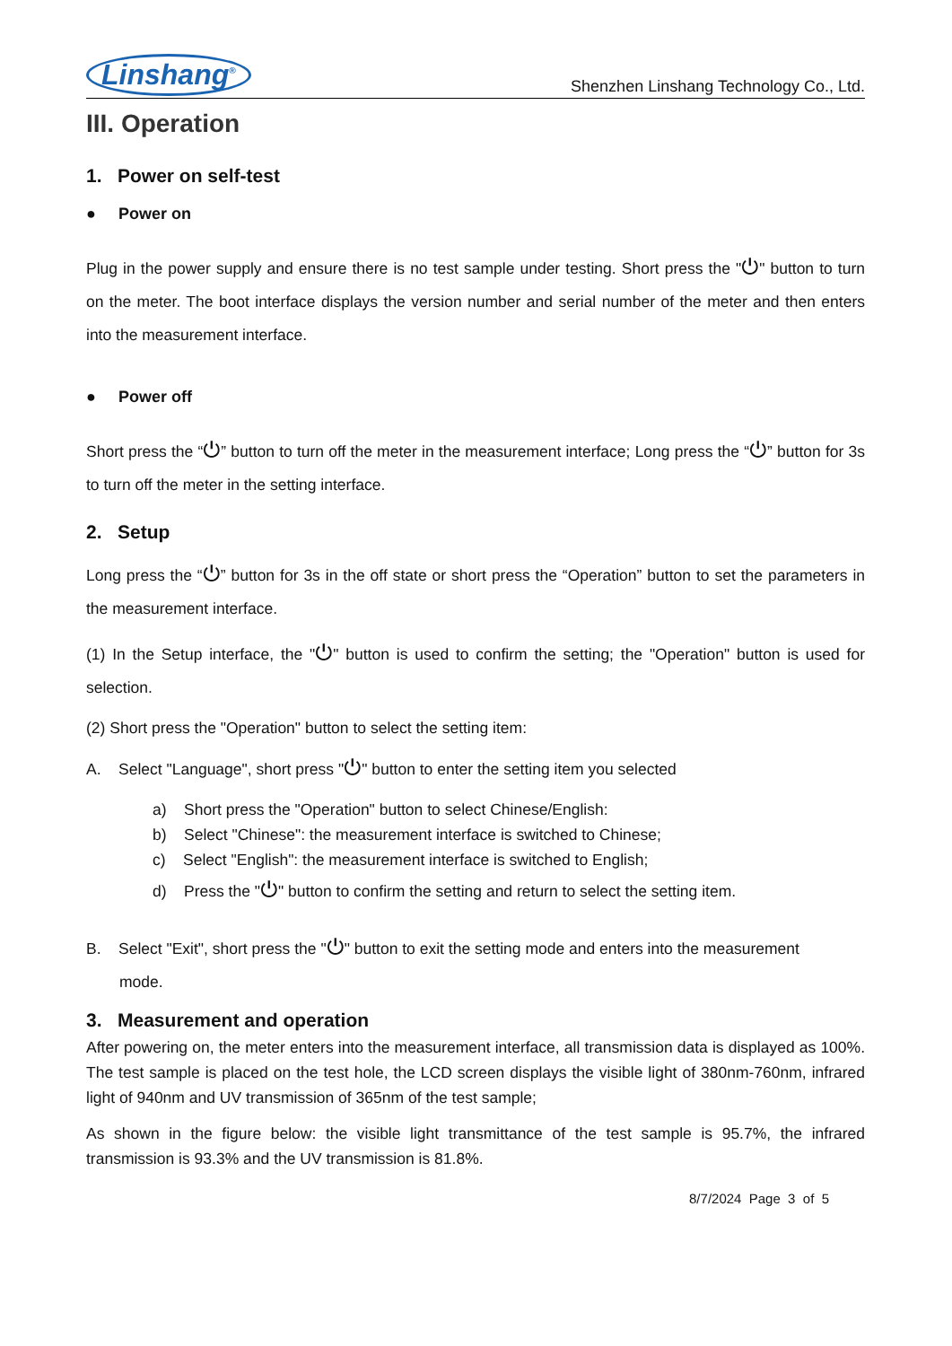Linshang<sup>®</sup> Shenzhen Linshang Technology Co., Ltd.
III. Operation
1. Power on self-test
● Power on
Plug in the power supply and ensure there is no test sample under testing. Short press the "⏻" button to turn on the meter. The boot interface displays the version number and serial number of the meter and then enters into the measurement interface.
● Power off
Short press the “⏻” button to turn off the meter in the measurement interface; Long press the “⏻” button for 3s to turn off the meter in the setting interface.
2. Setup
Long press the “⏻” button for 3s in the off state or short press the “Operation” button to set the parameters in the measurement interface.
(1) In the Setup interface, the "⏻" button is used to confirm the setting; the "Operation" button is used for selection.
(2) Short press the "Operation" button to select the setting item:
A. Select "Language", short press "⏻" button to enter the setting item you selected
a) Short press the "Operation" button to select Chinese/English:
b) Select "Chinese": the measurement interface is switched to Chinese;
c) Select "English": the measurement interface is switched to English;
d) Press the "⏻" button to confirm the setting and return to select the setting item.
B. Select "Exit", short press the "⏻" button to exit the setting mode and enters into the measurement
mode.
3. Measurement and operation
After powering on, the meter enters into the measurement interface, all transmission data is displayed as 100%. The test sample is placed on the test hole, the LCD screen displays the visible light of 380nm-760nm, infrared light of 940nm and UV transmission of 365nm of the test sample;
As shown in the figure below: the visible light transmittance of the test sample is 95.7%, the infrared transmission is 93.3% and the UV transmission is 81.8%.
8/7/2024 Page 3 of 5